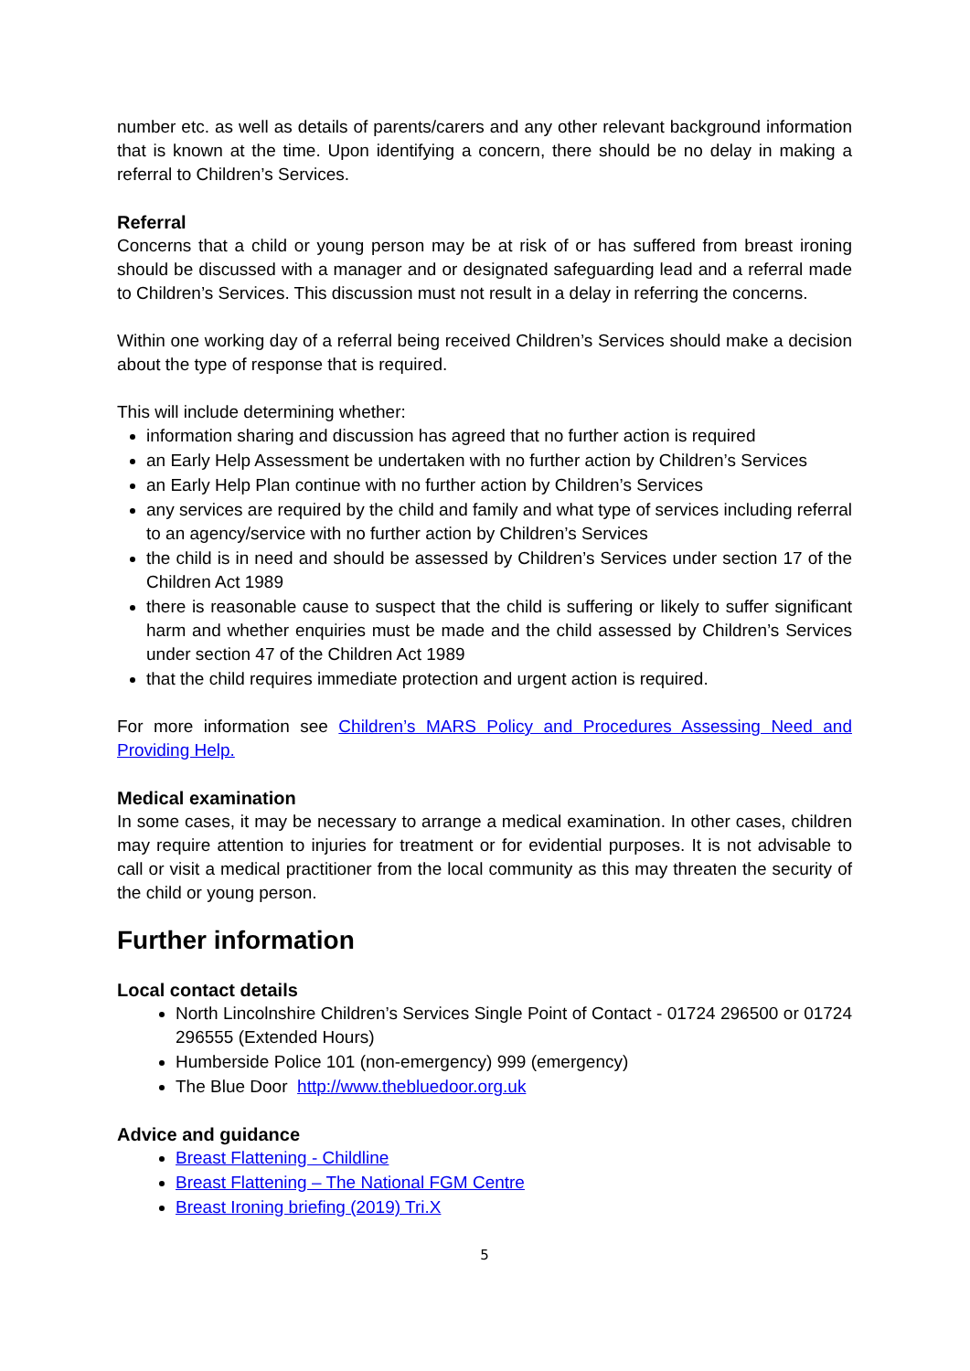number etc. as well as details of parents/carers and any other relevant background information that is known at the time. Upon identifying a concern, there should be no delay in making a referral to Children’s Services.
Referral
Concerns that a child or young person may be at risk of or has suffered from breast ironing should be discussed with a manager and or designated safeguarding lead and a referral made to Children’s Services. This discussion must not result in a delay in referring the concerns.
Within one working day of a referral being received Children’s Services should make a decision about the type of response that is required.
This will include determining whether:
information sharing and discussion has agreed that no further action is required
an Early Help Assessment be undertaken with no further action by Children’s Services
an Early Help Plan continue with no further action by Children’s Services
any services are required by the child and family and what type of services including referral to an agency/service with no further action by Children’s Services
the child is in need and should be assessed by Children’s Services under section 17 of the Children Act 1989
there is reasonable cause to suspect that the child is suffering or likely to suffer significant harm and whether enquiries must be made and the child assessed by Children’s Services under section 47 of the Children Act 1989
that the child requires immediate protection and urgent action is required.
For more information see Children’s MARS Policy and Procedures Assessing Need and Providing Help.
Medical examination
In some cases, it may be necessary to arrange a medical examination. In other cases, children may require attention to injuries for treatment or for evidential purposes. It is not advisable to call or visit a medical practitioner from the local community as this may threaten the security of the child or young person.
Further information
Local contact details
North Lincolnshire Children’s Services Single Point of Contact - 01724 296500 or 01724 296555 (Extended Hours)
Humberside Police 101 (non-emergency) 999 (emergency)
The Blue Door http://www.thebluedoor.org.uk
Advice and guidance
Breast Flattening - Childline
Breast Flattening – The National FGM Centre
Breast Ironing briefing (2019) Tri.X
5